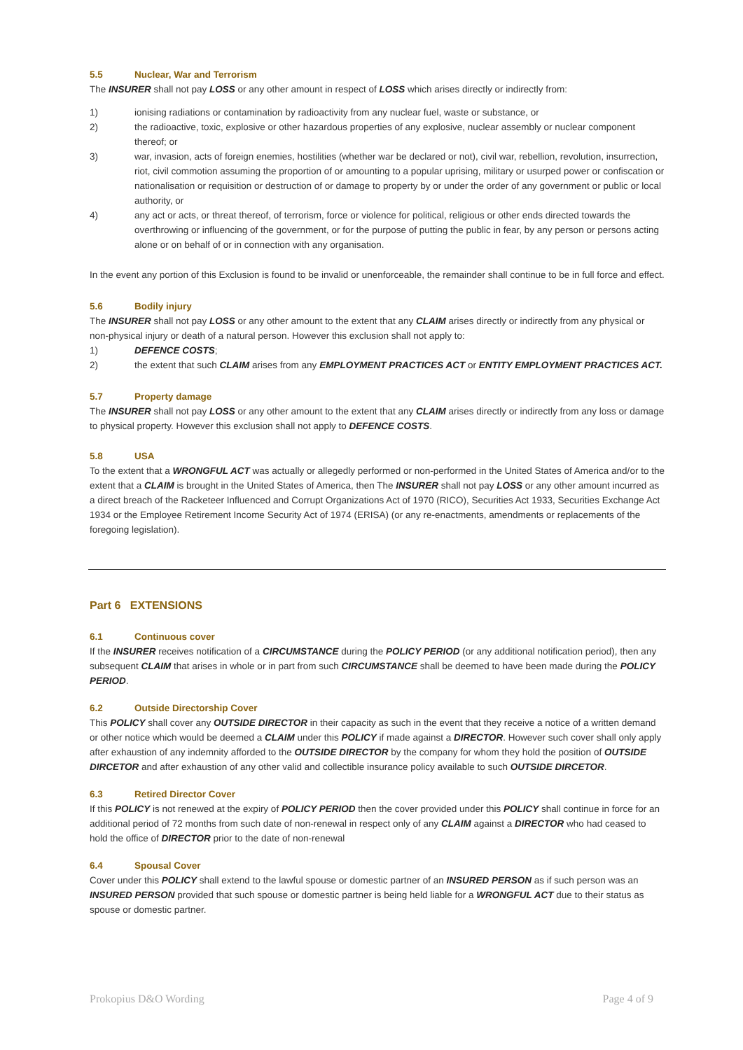5.5 Nuclear, War and Terrorism
The INSURER shall not pay LOSS or any other amount in respect of LOSS which arises directly or indirectly from:
1) ionising radiations or contamination by radioactivity from any nuclear fuel, waste or substance, or
2) the radioactive, toxic, explosive or other hazardous properties of any explosive, nuclear assembly or nuclear component thereof; or
3) war, invasion, acts of foreign enemies, hostilities (whether war be declared or not), civil war, rebellion, revolution, insurrection, riot, civil commotion assuming the proportion of or amounting to a popular uprising, military or usurped power or confiscation or nationalisation or requisition or destruction of or damage to property by or under the order of any government or public or local authority, or
4) any act or acts, or threat thereof, of terrorism, force or violence for political, religious or other ends directed towards the overthrowing or influencing of the government, or for the purpose of putting the public in fear, by any person or persons acting alone or on behalf of or in connection with any organisation.
In the event any portion of this Exclusion is found to be invalid or unenforceable, the remainder shall continue to be in full force and effect.
5.6 Bodily injury
The INSURER shall not pay LOSS or any other amount to the extent that any CLAIM arises directly or indirectly from any physical or non-physical injury or death of a natural person. However this exclusion shall not apply to:
1) DEFENCE COSTS;
2) the extent that such CLAIM arises from any EMPLOYMENT PRACTICES ACT or ENTITY EMPLOYMENT PRACTICES ACT.
5.7 Property damage
The INSURER shall not pay LOSS or any other amount to the extent that any CLAIM arises directly or indirectly from any loss or damage to physical property. However this exclusion shall not apply to DEFENCE COSTS.
5.8 USA
To the extent that a WRONGFUL ACT was actually or allegedly performed or non-performed in the United States of America and/or to the extent that a CLAIM is brought in the United States of America, then The INSURER shall not pay LOSS or any other amount incurred as a direct breach of the Racketeer Influenced and Corrupt Organizations Act of 1970 (RICO), Securities Act 1933, Securities Exchange Act 1934 or the Employee Retirement Income Security Act of 1974 (ERISA) (or any re-enactments, amendments or replacements of the foregoing legislation).
Part 6 EXTENSIONS
6.1 Continuous cover
If the INSURER receives notification of a CIRCUMSTANCE during the POLICY PERIOD (or any additional notification period), then any subsequent CLAIM that arises in whole or in part from such CIRCUMSTANCE shall be deemed to have been made during the POLICY PERIOD.
6.2 Outside Directorship Cover
This POLICY shall cover any OUTSIDE DIRECTOR in their capacity as such in the event that they receive a notice of a written demand or other notice which would be deemed a CLAIM under this POLICY if made against a DIRECTOR. However such cover shall only apply after exhaustion of any indemnity afforded to the OUTSIDE DIRECTOR by the company for whom they hold the position of OUTSIDE DIRCETOR and after exhaustion of any other valid and collectible insurance policy available to such OUTSIDE DIRCETOR.
6.3 Retired Director Cover
If this POLICY is not renewed at the expiry of POLICY PERIOD then the cover provided under this POLICY shall continue in force for an additional period of 72 months from such date of non-renewal in respect only of any CLAIM against a DIRECTOR who had ceased to hold the office of DIRECTOR prior to the date of non-renewal
6.4 Spousal Cover
Cover under this POLICY shall extend to the lawful spouse or domestic partner of an INSURED PERSON as if such person was an INSURED PERSON provided that such spouse or domestic partner is being held liable for a WRONGFUL ACT due to their status as spouse or domestic partner.
Prokopius D&O Wording Page 4 of 9